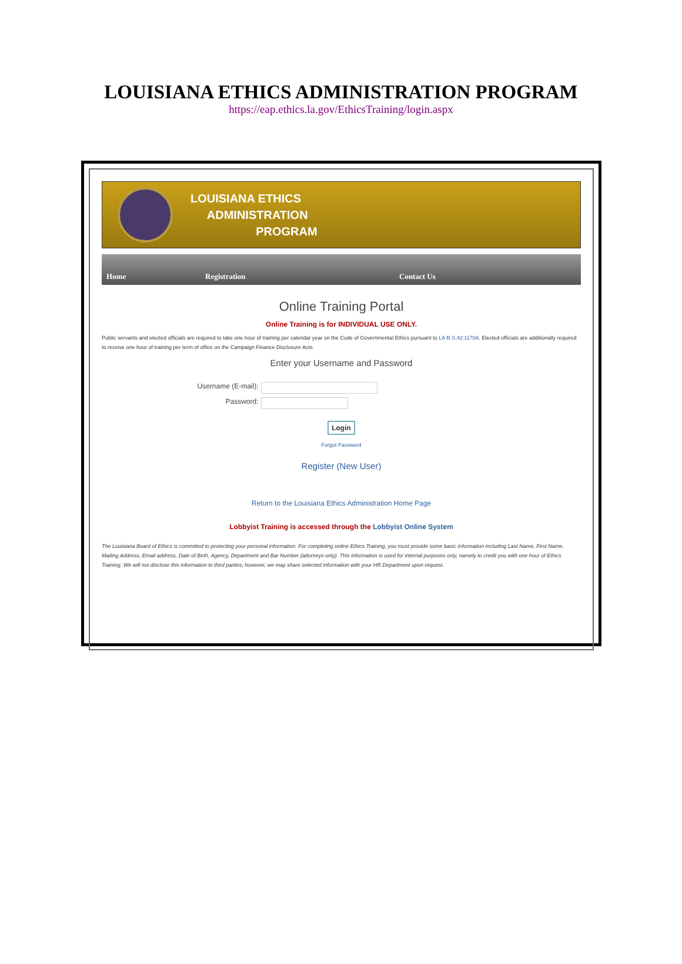LOUISIANA ETHICS ADMINISTRATION PROGRAM
https://eap.ethics.la.gov/EthicsTraining/login.aspx
LOUISIANA ETHICS
ADMINISTRATION
PROGRAM
Home Registration Contact Us
Online Training Portal
Online Training is for INDIVIDUAL USE ONLY.
Public servants and elected officials are required to take one hour of training per calendar year on the Code of Governmental Ethics pursuant to LA R.S.42:1170A. Elected officials are additionally required to receive one hour of training per term of office on the Campaign Finance Disclosure Acts.
Enter your Username and Password
Username (E-mail):
Password:
Login
Forgot Password
Register (New User)
Return to the Louisiana Ethics Administration Home Page
Lobbyist Training is accessed through the Lobbyist Online System
The Louisiana Board of Ethics is committed to protecting your personal information. For completing online Ethics Training, you must provide some basic information including Last Name, First Name, Mailing Address, Email address, Date of Birth, Agency, Department and Bar Number (attorneys only). This information is used for internal purposes only, namely to credit you with one hour of Ethics Training. We will not disclose this information to third parties; however, we may share selected information with your HR Department upon request.